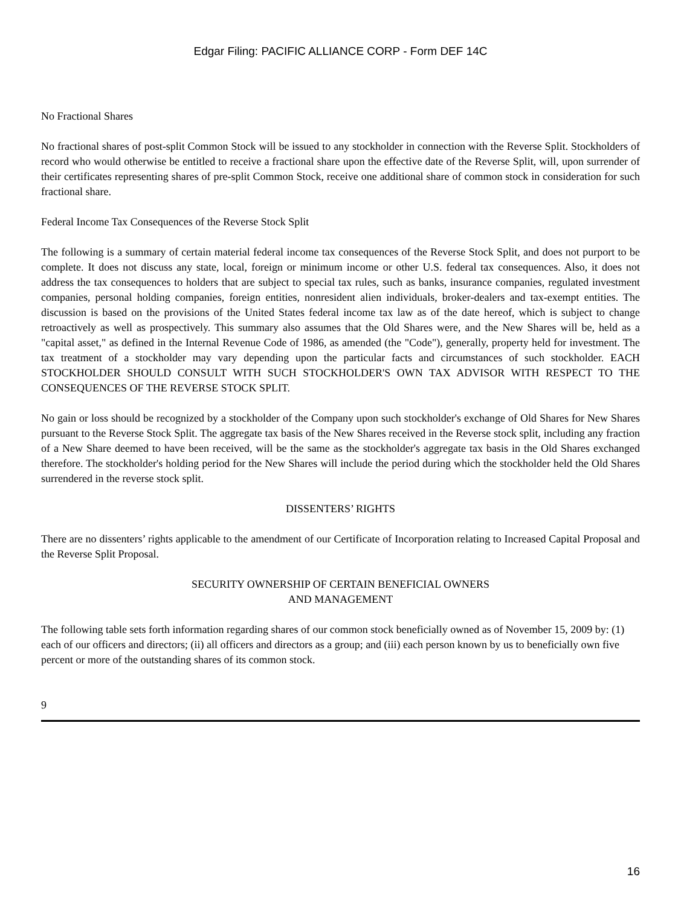Edgar Filing: PACIFIC ALLIANCE CORP - Form DEF 14C
No Fractional Shares
No fractional shares of post-split Common Stock will be issued to any stockholder in connection with the Reverse Split. Stockholders of record who would otherwise be entitled to receive a fractional share upon the effective date of the Reverse Split, will, upon surrender of their certificates representing shares of pre-split Common Stock, receive one additional share of common stock in consideration for such fractional share.
Federal Income Tax Consequences of the Reverse Stock Split
The following is a summary of certain material federal income tax consequences of the Reverse Stock Split, and does not purport to be complete. It does not discuss any state, local, foreign or minimum income or other U.S. federal tax consequences. Also, it does not address the tax consequences to holders that are subject to special tax rules, such as banks, insurance companies, regulated investment companies, personal holding companies, foreign entities, nonresident alien individuals, broker-dealers and tax-exempt entities. The discussion is based on the provisions of the United States federal income tax law as of the date hereof, which is subject to change retroactively as well as prospectively. This summary also assumes that the Old Shares were, and the New Shares will be, held as a "capital asset," as defined in the Internal Revenue Code of 1986, as amended (the "Code"), generally, property held for investment. The tax treatment of a stockholder may vary depending upon the particular facts and circumstances of such stockholder. EACH STOCKHOLDER SHOULD CONSULT WITH SUCH STOCKHOLDER'S OWN TAX ADVISOR WITH RESPECT TO THE CONSEQUENCES OF THE REVERSE STOCK SPLIT.
No gain or loss should be recognized by a stockholder of the Company upon such stockholder's exchange of Old Shares for New Shares pursuant to the Reverse Stock Split. The aggregate tax basis of the New Shares received in the Reverse stock split, including any fraction of a New Share deemed to have been received, will be the same as the stockholder's aggregate tax basis in the Old Shares exchanged therefore. The stockholder's holding period for the New Shares will include the period during which the stockholder held the Old Shares surrendered in the reverse stock split.
DISSENTERS’ RIGHTS
There are no dissenters’ rights applicable to the amendment of our Certificate of Incorporation relating to Increased Capital Proposal and the Reverse Split Proposal.
SECURITY OWNERSHIP OF CERTAIN BENEFICIAL OWNERS
AND MANAGEMENT
The following table sets forth information regarding shares of our common stock beneficially owned as of November 15, 2009 by: (1) each of our officers and directors; (ii) all officers and directors as a group; and (iii) each person known by us to beneficially own five percent or more of the outstanding shares of its common stock.
9
16